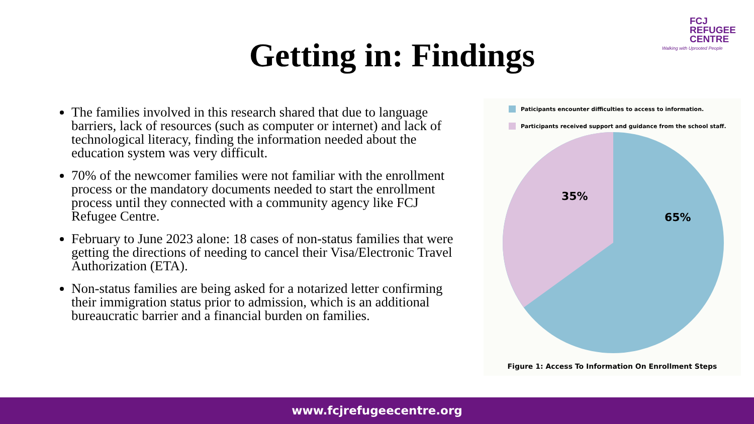FCJ
REFUGEE
CENTRE
Walking with Uprooted People
Getting in: Findings
The families involved in this research shared that due to language barriers, lack of resources (such as computer or internet) and lack of technological literacy, finding the information needed about the education system was very difficult.
70% of the newcomer families were not familiar with the enrollment process or the mandatory documents needed to start the enrollment process until they connected with a community agency like FCJ Refugee Centre.
February to June 2023 alone: 18 cases of non-status families that were getting the directions of needing to cancel their Visa/Electronic Travel Authorization (ETA).
Non-status families are being asked for a notarized letter confirming their immigration status prior to admission, which is an additional bureaucratic barrier and a financial burden on families.
Paticipants encounter difficulties to access to information.
Participants received support and guidance from the school staff.
35%
65%
Figure 1: Access To Information On Enrollment Steps
www.fcjrefugeecentre.org